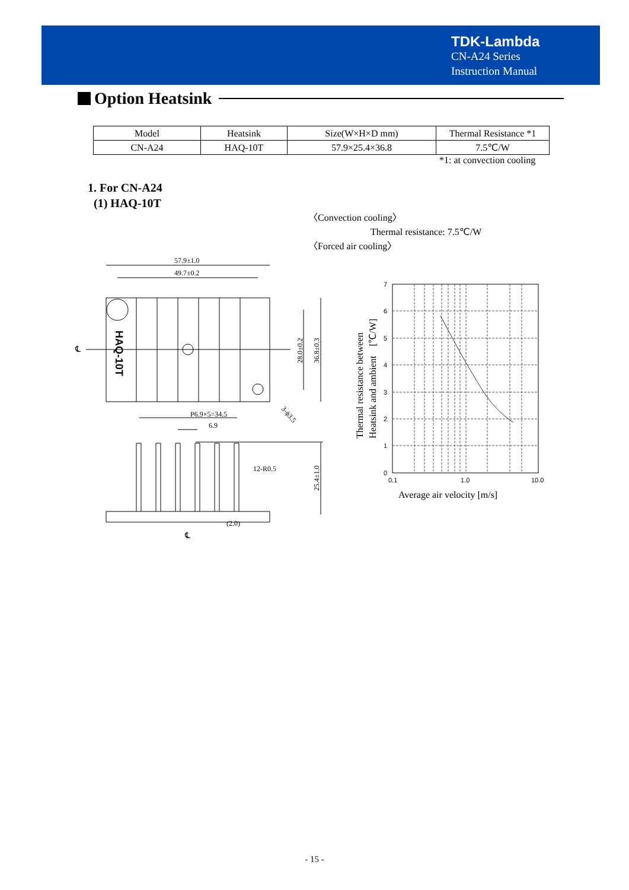TDK-Lambda
CN-A24 Series
Instruction Manual
Option Heatsink
| Model | Heatsink | Size(W×H×D mm) | Thermal Resistance *1 |
| --- | --- | --- | --- |
| CN-A24 | HAQ-10T | 57.9×25.4×36.8 | 7.5℃/W |
*1: at convection cooling
1. For CN-A24
(1) HAQ-10T
〈Convection cooling〉
Thermal resistance: 7.5℃/W
〈Forced air cooling〉
57.9±1.0
49.7±0.2
℄
P6.9×5=34.5
6.9
12-R0.5
(2.0)
℄
28.0±0.2
36.8±0.3
25.4±1.0
3-ϕ3.5
HAQ-10T
7
6
5
4
3
2
1
0
0.1
1.0
10.0
Thermal resistance between
Heatsink and ambient　[℃/W]
Average air velocity [m/s]
- 15 -